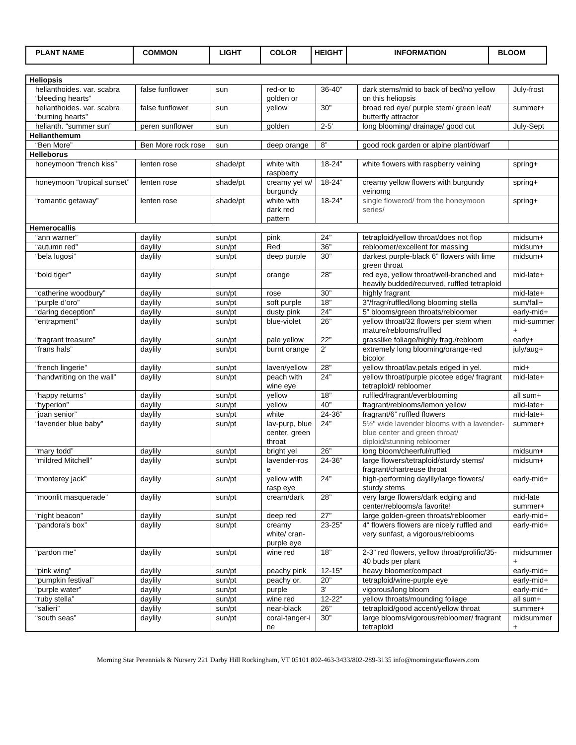| PLANT NAME | COMMON | LIGHT | COLOR | HEIGHT | INFORMATION | BLOOM |
| --- | --- | --- | --- | --- | --- | --- |
| Heliopsis | | | | | | |
| helianthoides. var. scabra “bleeding hearts” | false funflower | sun | red-or to golden or | 36-40” | dark stems/mid to back of bed/no yellow on this heliopsis | July-frost |
| helianthoides. var. scabra “burning hearts” | false funflower | sun | yellow | 30” | broad red eye/ purple stem/ green leaf/ butterfly attractor | summer+ |
| helianth. “summer sun” | peren sunflower | sun | golden | 2-5’ | long blooming/ drainage/ good cut | July-Sept |
| Helianthemum | | | | | | |
| “Ben More” | Ben More rock rose | sun | deep orange | 8” | good rock garden or alpine plant/dwarf | |
| Helleborus | | | | | | |
| honeymoon “french kiss” | lenten rose | shade/pt | white with raspberry | 18-24” | white flowers with raspberry veining | spring+ |
| honeymoon “tropical sunset” | lenten rose | shade/pt | creamy yel w/ burgundy | 18-24” | creamy yellow flowers with burgundy veinomg | spring+ |
| “romantic getaway” | lenten rose | shade/pt | white with dark red pattern | 18-24” | single flowered/ from the honeymoon series/ | spring+ |
| Hemerocallis | | | | | | |
| “ann warner” | daylily | sun/pt | pink | 24” | tetraploid/yellow throat/does not flop | midsum+ |
| “autumn red” | daylily | sun/pt | Red | 36” | rebloomer/excellent for massing | midsum+ |
| “bela lugosi” | daylily | sun/pt | deep purple | 30” | darkest purple-black 6” flowers with lime green throat | midsum+ |
| “bold tiger” | daylily | sun/pt | orange | 28” | red eye, yellow throat/well-branched and heavily budded/recurved, ruffled tetraploid | mid-late+ |
| “catherine woodbury” | daylily | sun/pt | rose | 30” | highly fragrant | mid-late+ |
| “purple d’oro” | daylily | sun/pt | soft purple | 18” | 3”/fragr/ruffled/long blooming stella | sum/fall+ |
| “daring deception” | daylily | sun/pt | dusty pink | 24” | 5” blooms/green throats/rebloomer | early-mid+ |
| “entrapment” | daylily | sun/pt | blue-violet | 26” | yellow throat/32 flowers per stem when mature/reblooms/ruffled | mid-summer + |
| “fragrant treasure” | daylily | sun/pt | pale yellow | 22” | grasslike foliage/highly frag./rebloom | early+ |
| “frans hals” | daylily | sun/pt | burnt orange | 2’ | extremely long blooming/orange-red bicolor | july/aug+ |
| “french lingerie” | daylily | sun/pt | laven/yellow | 28” | yellow throat/lav.petals edged in yel. | mid+ |
| “handwriting on the wall” | daylily | sun/pt | peach with wine eye | 24” | yellow throat/purple picotee edge/ fragrant tetraploid/ rebloomer | mid-late+ |
| “happy returns” | daylily | sun/pt | yellow | 18” | ruffled/fragrant/everblooming | all sum+ |
| “hyperion” | daylily | sun/pt | yellow | 40” | fragrant/reblooms/lemon yellow | mid-late+ |
| “joan senior” | daylily | sun/pt | white | 24-36” | fragrant/6” ruffled flowers | mid-late+ |
| “lavender blue baby” | daylily | sun/pt | lav-purp, blue center, green throat | 24” | 5½" wide lavender blooms with a lavender-blue center and green throat/ diploid/stunning rebloomer | summer+ |
| “mary todd” | daylily | sun/pt | bright yel | 26” | long bloom/cheerful/ruffled | midsum+ |
| “mildred Mitchell” | daylily | sun/pt | lavender-ros e | 24-36” | large flowers/tetraploid/sturdy stems/ fragrant/chartreuse throat | midsum+ |
| “monterey jack” | daylily | sun/pt | yellow with rasp eye | 24” | high-performing daylily/large flowers/ sturdy stems | early-mid+ |
| “moonlit masquerade” | daylily | sun/pt | cream/dark | 28” | very large flowers/dark edging and center/reblooms/a favorite! | mid-late summer+ |
| “night beacon” | daylily | sun/pt | deep red | 27” | large golden-green throats/rebloomer | early-mid+ |
| “pandora’s box” | daylily | sun/pt | creamy white/ cran-purple eye | 23-25” | 4" flowers flowers are nicely ruffled and very sunfast, a vigorous/reblooms | early-mid+ |
| “pardon me” | daylily | sun/pt | wine red | 18” | 2-3” red flowers, yellow throat/prolific/35-40 buds per plant | midsummer + |
| “pink wing” | daylily | sun/pt | peachy pink | 12-15” | heavy bloomer/compact | early-mid+ |
| “pumpkin festival” | daylily | sun/pt | peachy or. | 20” | tetraploid/wine-purple eye | early-mid+ |
| “purple water” | daylily | sun/pt | purple | 3’ | vigorous/long bloom | early-mid+ |
| “ruby stella” | daylily | sun/pt | wine red | 12-22” | yellow throats/mounding foliage | all sum+ |
| “salieri” | daylily | sun/pt | near-black | 26” | tetraploid/good accent/yellow throat | summer+ |
| “south seas” | daylily | sun/pt | coral-tanger-i ne | 30” | large blooms/vigorous/rebloomer/ fragrant tetraploid | midsummer + |
Morning Star Perennials & Nursery 221 Darby Hill Rockingham, VT 05101 802-463-3433/802-289-3135 info@morningstarflowers.com